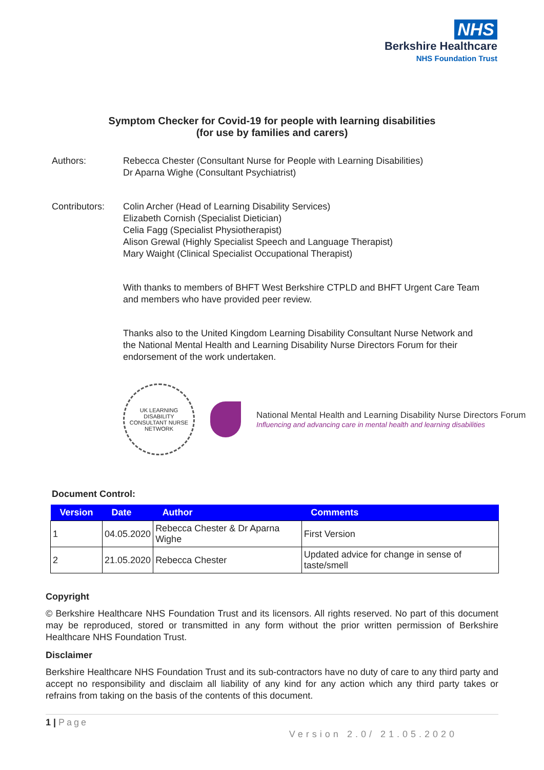NHS
Berkshire Healthcare
NHS Foundation Trust
Symptom Checker for Covid-19 for people with learning disabilities
(for use by families and carers)
Authors: Rebecca Chester (Consultant Nurse for People with Learning Disabilities)
Dr Aparna Wighe (Consultant Psychiatrist)
Contributors:
Colin Archer (Head of Learning Disability Services)
Elizabeth Cornish (Specialist Dietician)
Celia Fagg (Specialist Physiotherapist)
Alison Grewal (Highly Specialist Speech and Language Therapist)
Mary Waight (Clinical Specialist Occupational Therapist)
With thanks to members of BHFT West Berkshire CTPLD and BHFT Urgent Care Team and members who have provided peer review.
Thanks also to the United Kingdom Learning Disability Consultant Nurse Network and the National Mental Health and Learning Disability Nurse Directors Forum for their endorsement of the work undertaken.
UK LEARNING DISABILITY CONSULTANT NURSE NETWORK
National Mental Health and Learning Disability Nurse Directors Forum
Influencing and advancing care in mental health and learning disabilities
Document Control:
| Version | Date | Author | Comments |
| --- | --- | --- | --- |
| 1 | 04.05.2020 | Rebecca Chester & Dr Aparna Wighe | First Version |
| 2 | 21.05.2020 | Rebecca Chester | Updated advice for change in sense of taste/smell |
Copyright
© Berkshire Healthcare NHS Foundation Trust and its licensors. All rights reserved. No part of this document may be reproduced, stored or transmitted in any form without the prior written permission of Berkshire Healthcare NHS Foundation Trust.
Disclaimer
Berkshire Healthcare NHS Foundation Trust and its sub-contractors have no duty of care to any third party and accept no responsibility and disclaim all liability of any kind for any action which any third party takes or refrains from taking on the basis of the contents of this document.
1 | Page
Version 2.0/ 21.05.2020